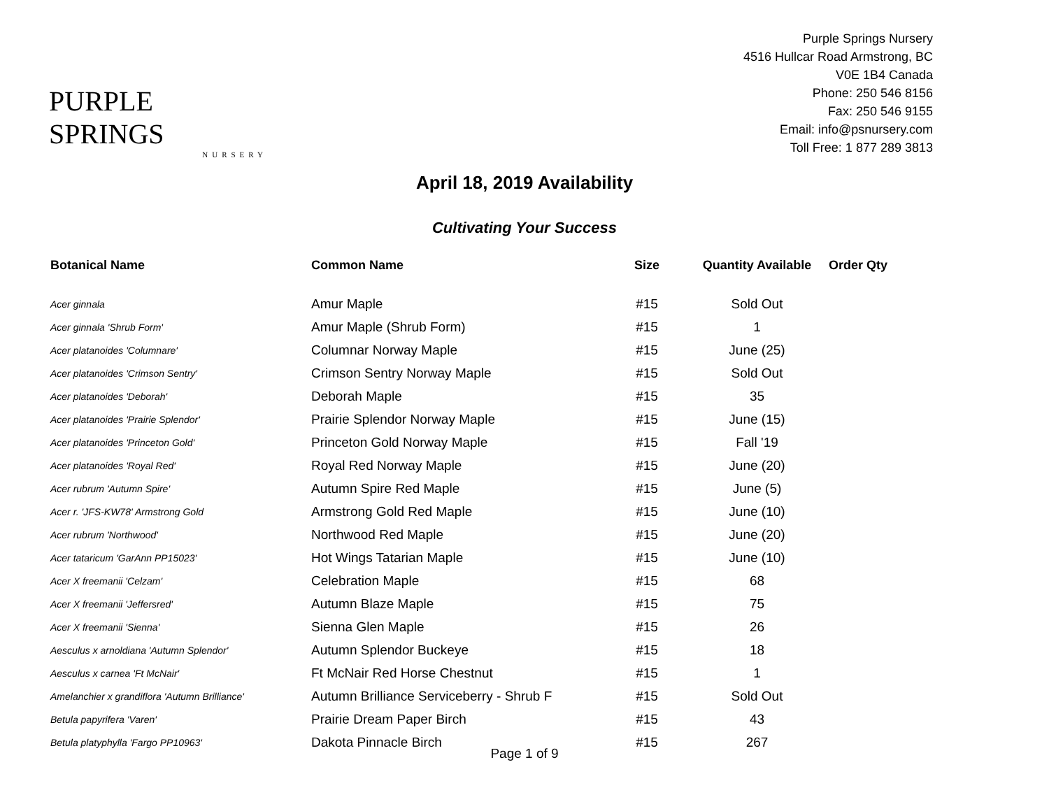PURPLE SPRINGS
NURSERY
Purple Springs Nursery
4516 Hullcar Road Armstrong, BC
V0E 1B4 Canada
Phone: 250 546 8156
Fax: 250 546 9155
Email: info@psnursery.com
Toll Free: 1 877 289 3813
April 18, 2019 Availability
Cultivating Your Success
| Botanical Name | Common Name | Size | Quantity Available | Order Qty |
| --- | --- | --- | --- | --- |
| Acer ginnala | Amur Maple | #15 | Sold Out | |
| Acer ginnala 'Shrub Form' | Amur Maple (Shrub Form) | #15 | 1 | |
| Acer platanoides 'Columnare' | Columnar Norway Maple | #15 | June (25) | |
| Acer platanoides 'Crimson Sentry' | Crimson Sentry Norway Maple | #15 | Sold Out | |
| Acer platanoides 'Deborah' | Deborah Maple | #15 | 35 | |
| Acer platanoides 'Prairie Splendor' | Prairie Splendor Norway Maple | #15 | June (15) | |
| Acer platanoides 'Princeton Gold' | Princeton Gold Norway Maple | #15 | Fall '19 | |
| Acer platanoides 'Royal Red' | Royal Red Norway Maple | #15 | June (20) | |
| Acer rubrum 'Autumn Spire' | Autumn Spire Red Maple | #15 | June (5) | |
| Acer r. 'JFS-KW78' Armstrong Gold | Armstrong Gold Red Maple | #15 | June (10) | |
| Acer rubrum 'Northwood' | Northwood Red Maple | #15 | June (20) | |
| Acer tataricum 'GarAnn PP15023' | Hot Wings Tatarian Maple | #15 | June (10) | |
| Acer X freemanii 'Celzam' | Celebration Maple | #15 | 68 | |
| Acer X freemanii 'Jeffersred' | Autumn Blaze Maple | #15 | 75 | |
| Acer X freemanii 'Sienna' | Sienna Glen Maple | #15 | 26 | |
| Aesculus x arnoldiana 'Autumn Splendor' | Autumn Splendor Buckeye | #15 | 18 | |
| Aesculus x carnea 'Ft McNair' | Ft McNair Red Horse Chestnut | #15 | 1 | |
| Amelanchier x grandiflora 'Autumn Brilliance' | Autumn Brilliance Serviceberry - Shrub F | #15 | Sold Out | |
| Betula papyrifera 'Varen' | Prairie Dream Paper Birch | #15 | 43 | |
| Betula platyphylla 'Fargo PP10963' | Dakota Pinnacle Birch | #15 | 267 | |
Page 1 of 9